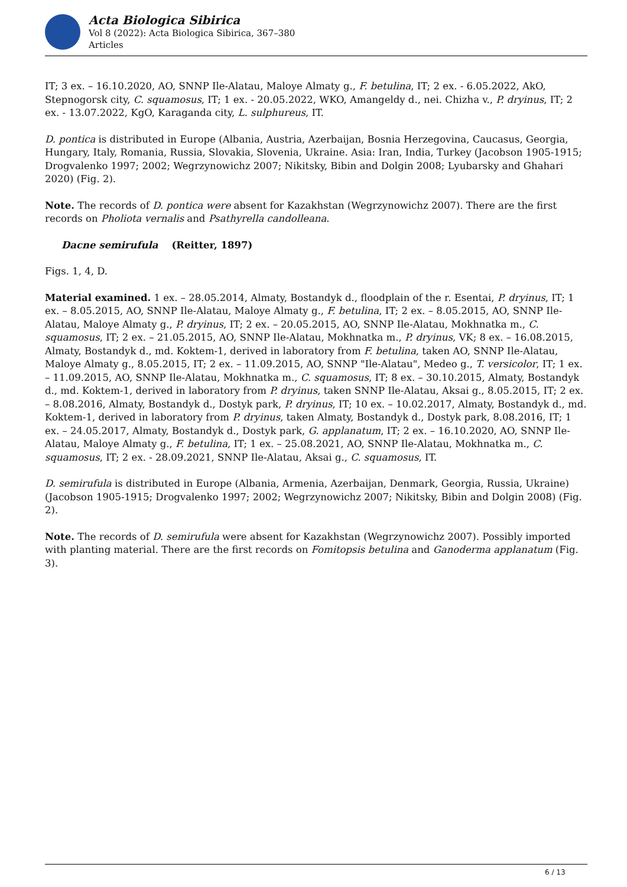Acta Biologica Sibirica
Vol 8 (2022): Acta Biologica Sibirica, 367–380
Articles
IT; 3 ex. – 16.10.2020, AO, SNNP Ile-Alatau, Maloye Almaty g., F. betulina, IT; 2 ex. - 6.05.2022, AkO, Stepnogorsk city, C. squamosus, IT; 1 ex. - 20.05.2022, WKO, Amangeldy d., nei. Chizha v., P. dryinus, IT; 2 ex. - 13.07.2022, KgO, Karaganda city, L. sulphureus, IT.
D. pontica is distributed in Europe (Albania, Austria, Azerbaijan, Bosnia Herzegovina, Caucasus, Georgia, Hungary, Italy, Romania, Russia, Slovakia, Slovenia, Ukraine. Asia: Iran, India, Turkey (Jacobson 1905-1915; Drogvalenko 1997; 2002; Wegrzynowichz 2007; Nikitsky, Bibin and Dolgin 2008; Lyubarsky and Ghahari 2020) (Fig. 2).
Note. The records of D. pontica were absent for Kazakhstan (Wegrzynowichz 2007). There are the first records on Pholiota vernalis and Psathyrella candolleana.
Dacne semirufula (Reitter, 1897)
Figs. 1, 4, D.
Material examined. 1 ex. – 28.05.2014, Almaty, Bostandyk d., floodplain of the r. Esentai, P. dryinus, IT; 1 ex. – 8.05.2015, AO, SNNP Ile-Alatau, Maloye Almaty g., F. betulina, IT; 2 ex. – 8.05.2015, AO, SNNP Ile-Alatau, Maloye Almaty g., P. dryinus, IT; 2 ex. – 20.05.2015, AO, SNNP Ile-Alatau, Mokhnatka m., C. squamosus, IT; 2 ex. – 21.05.2015, AO, SNNP Ile-Alatau, Mokhnatka m., P. dryinus, VK; 8 ex. – 16.08.2015, Almaty, Bostandyk d., md. Koktem-1, derived in laboratory from F. betulina, taken AO, SNNP Ile-Alatau, Maloye Almaty g., 8.05.2015, IT; 2 ex. – 11.09.2015, AO, SNNP "Ile-Alatau", Medeo g., T. versicolor, IT; 1 ex. – 11.09.2015, AO, SNNP Ile-Alatau, Mokhnatka m., C. squamosus, IT; 8 ex. – 30.10.2015, Almaty, Bostandyk d., md. Koktem-1, derived in laboratory from P. dryinus, taken SNNP Ile-Alatau, Aksai g., 8.05.2015, IT; 2 ex. – 8.08.2016, Almaty, Bostandyk d., Dostyk park, P. dryinus, IT; 10 ex. – 10.02.2017, Almaty, Bostandyk d., md. Koktem-1, derived in laboratory from P. dryinus, taken Almaty, Bostandyk d., Dostyk park, 8.08.2016, IT; 1 ex. – 24.05.2017, Almaty, Bostandyk d., Dostyk park, G. applanatum, IT; 2 ex. – 16.10.2020, AO, SNNP Ile-Alatau, Maloye Almaty g., F. betulina, IT; 1 ex. – 25.08.2021, AO, SNNP Ile-Alatau, Mokhnatka m., C. squamosus, IT; 2 ex. - 28.09.2021, SNNP Ile-Alatau, Aksai g., C. squamosus, IT.
D. semirufula is distributed in Europe (Albania, Armenia, Azerbaijan, Denmark, Georgia, Russia, Ukraine) (Jacobson 1905-1915; Drogvalenko 1997; 2002; Wegrzynowichz 2007; Nikitsky, Bibin and Dolgin 2008) (Fig. 2).
Note. The records of D. semirufula were absent for Kazakhstan (Wegrzynowichz 2007). Possibly imported with planting material. There are the first records on Fomitopsis betulina and Ganoderma applanatum (Fig. 3).
6 / 13